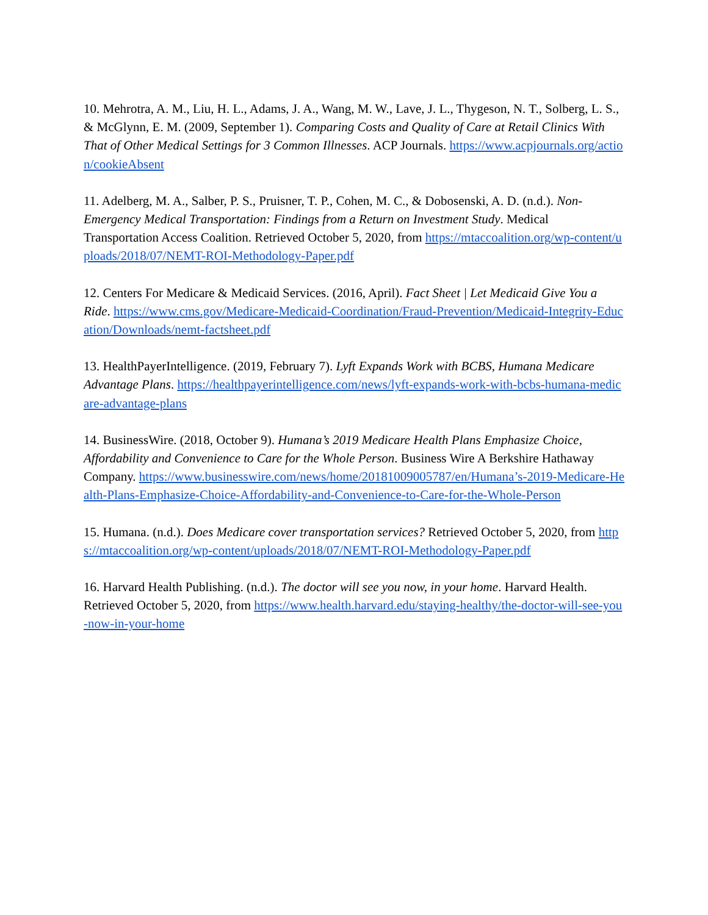10. Mehrotra, A. M., Liu, H. L., Adams, J. A., Wang, M. W., Lave, J. L., Thygeson, N. T., Solberg, L. S., & McGlynn, E. M. (2009, September 1). Comparing Costs and Quality of Care at Retail Clinics With That of Other Medical Settings for 3 Common Illnesses. ACP Journals. https://www.acpjournals.org/action/cookieAbsent
11. Adelberg, M. A., Salber, P. S., Pruisner, T. P., Cohen, M. C., & Dobosenski, A. D. (n.d.). Non-Emergency Medical Transportation: Findings from a Return on Investment Study. Medical Transportation Access Coalition. Retrieved October 5, 2020, from https://mtaccoalition.org/wp-content/uploads/2018/07/NEMT-ROI-Methodology-Paper.pdf
12. Centers For Medicare & Medicaid Services. (2016, April). Fact Sheet | Let Medicaid Give You a Ride. https://www.cms.gov/Medicare-Medicaid-Coordination/Fraud-Prevention/Medicaid-Integrity-Education/Downloads/nemt-factsheet.pdf
13. HealthPayerIntelligence. (2019, February 7). Lyft Expands Work with BCBS, Humana Medicare Advantage Plans. https://healthpayerintelligence.com/news/lyft-expands-work-with-bcbs-humana-medicare-advantage-plans
14. BusinessWire. (2018, October 9). Humana’s 2019 Medicare Health Plans Emphasize Choice, Affordability and Convenience to Care for the Whole Person. Business Wire A Berkshire Hathaway Company. https://www.businesswire.com/news/home/20181009005787/en/Humana’s-2019-Medicare-Health-Plans-Emphasize-Choice-Affordability-and-Convenience-to-Care-for-the-Whole-Person
15. Humana. (n.d.). Does Medicare cover transportation services? Retrieved October 5, 2020, from https://mtaccoalition.org/wp-content/uploads/2018/07/NEMT-ROI-Methodology-Paper.pdf
16. Harvard Health Publishing. (n.d.). The doctor will see you now, in your home. Harvard Health. Retrieved October 5, 2020, from https://www.health.harvard.edu/staying-healthy/the-doctor-will-see-you-now-in-your-home